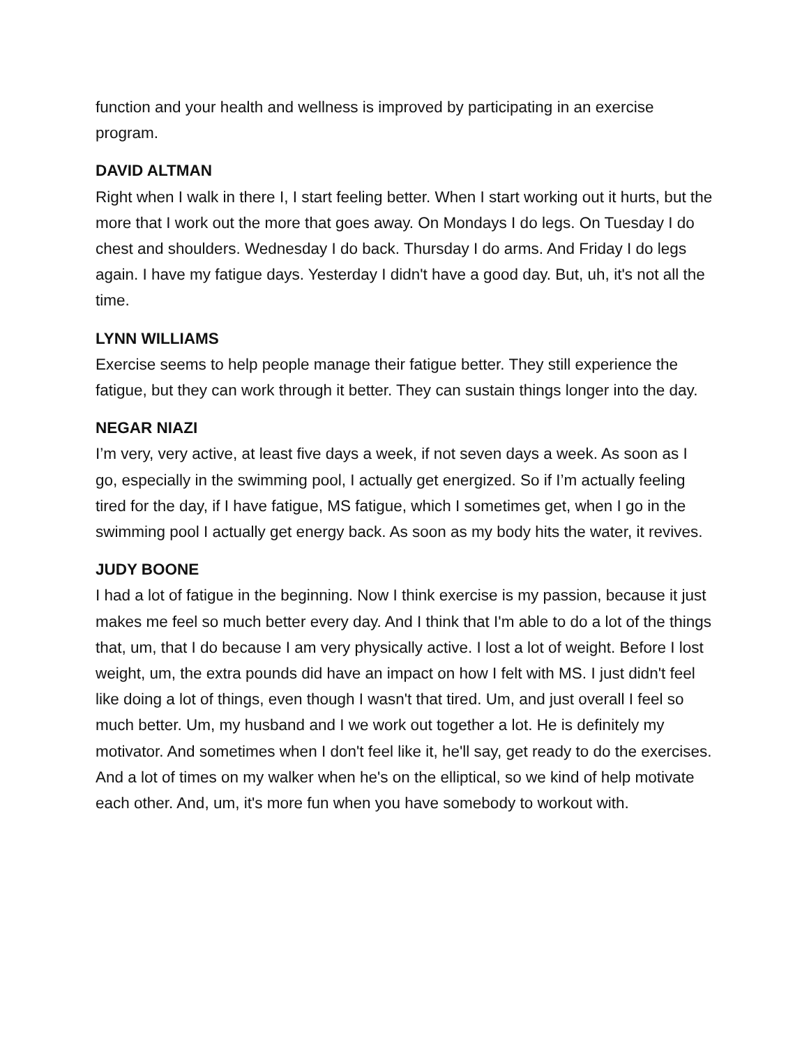function and your health and wellness is improved by participating in an exercise program.
DAVID ALTMAN
Right when I walk in there I, I start feeling better. When I start working out it hurts, but the more that I work out the more that goes away. On Mondays I do legs. On Tuesday I do chest and shoulders. Wednesday I do back. Thursday I do arms. And Friday I do legs again. I have my fatigue days. Yesterday I didn't have a good day. But, uh, it's not all the time.
LYNN WILLIAMS
Exercise seems to help people manage their fatigue better. They still experience the fatigue, but they can work through it better. They can sustain things longer into the day.
NEGAR NIAZI
I’m very, very active, at least five days a week, if not seven days a week. As soon as I go, especially in the swimming pool, I actually get energized. So if I’m actually feeling tired for the day, if I have fatigue, MS fatigue, which I sometimes get, when I go in the swimming pool I actually get energy back. As soon as my body hits the water, it revives.
JUDY BOONE
I had a lot of fatigue in the beginning. Now I think exercise is my passion, because it just makes me feel so much better every day. And I think that I'm able to do a lot of the things that, um, that I do because I am very physically active. I lost a lot of weight. Before I lost weight, um, the extra pounds did have an impact on how I felt with MS. I just didn't feel like doing a lot of things, even though I wasn't that tired. Um, and just overall I feel so much better. Um, my husband and I we work out together a lot. He is definitely my motivator. And sometimes when I don't feel like it, he'll say, get ready to do the exercises. And a lot of times on my walker when he's on the elliptical, so we kind of help motivate each other. And, um, it's more fun when you have somebody to workout with.